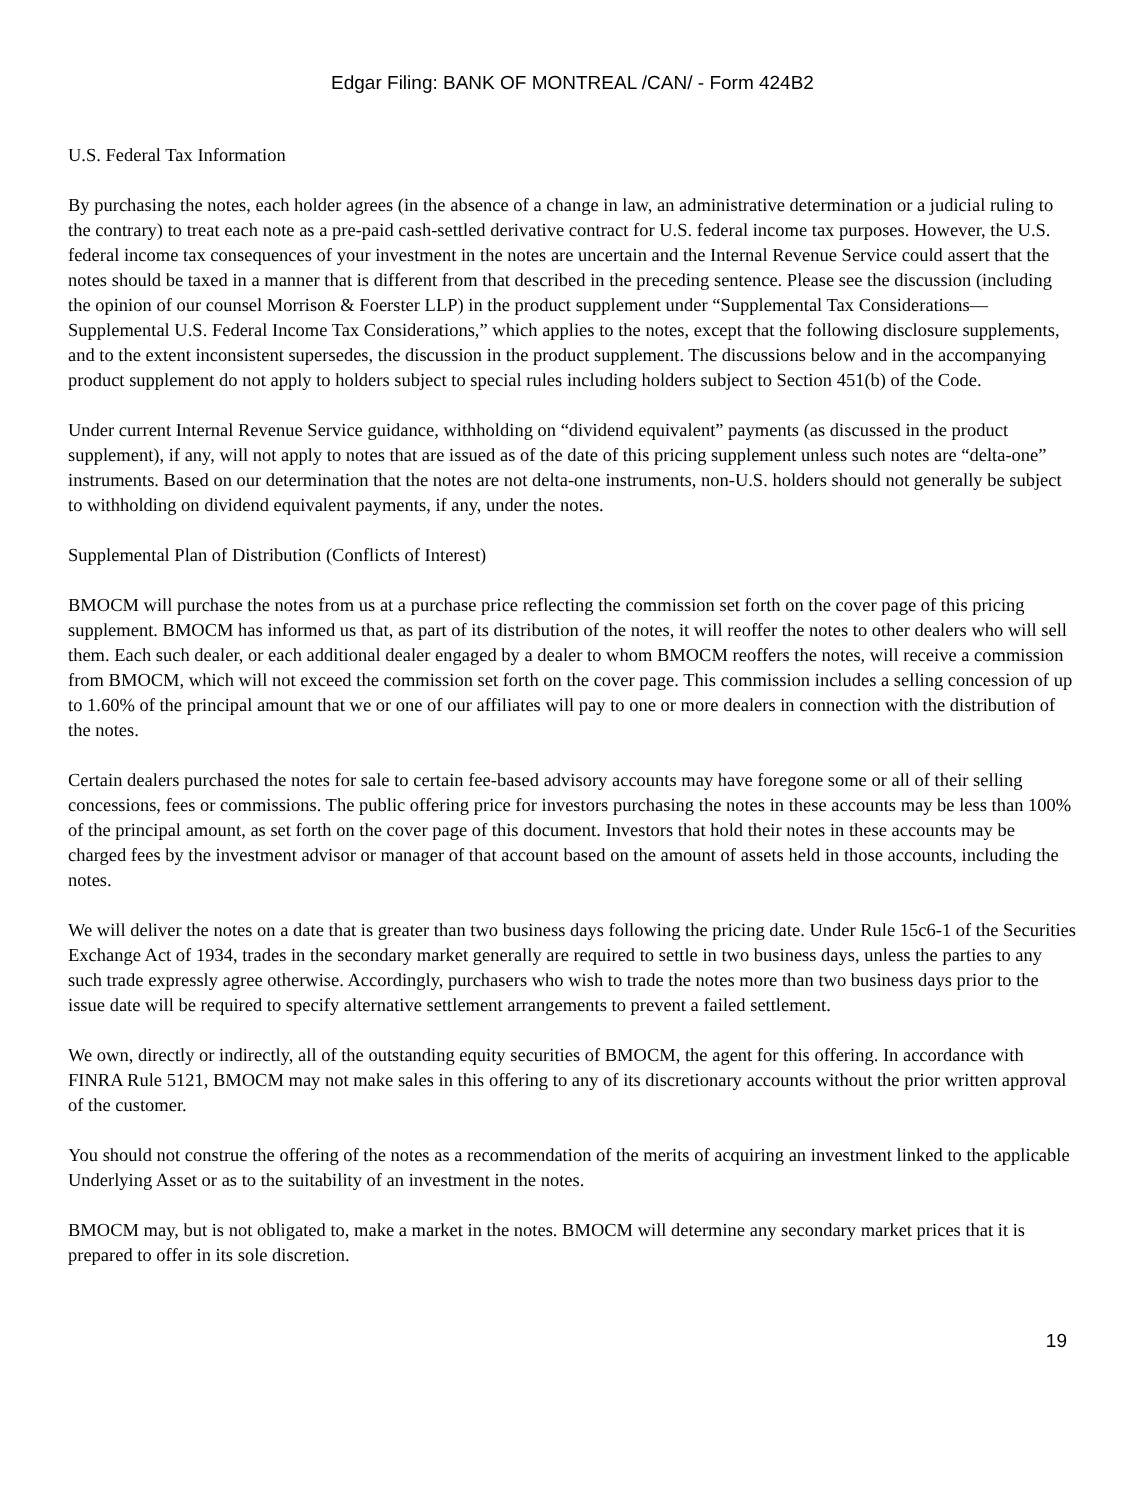Edgar Filing: BANK OF MONTREAL /CAN/ - Form 424B2
U.S. Federal Tax Information
By purchasing the notes, each holder agrees (in the absence of a change in law, an administrative determination or a judicial ruling to the contrary) to treat each note as a pre-paid cash-settled derivative contract for U.S. federal income tax purposes. However, the U.S. federal income tax consequences of your investment in the notes are uncertain and the Internal Revenue Service could assert that the notes should be taxed in a manner that is different from that described in the preceding sentence. Please see the discussion (including the opinion of our counsel Morrison & Foerster LLP) in the product supplement under “Supplemental Tax Considerations—Supplemental U.S. Federal Income Tax Considerations,” which applies to the notes, except that the following disclosure supplements, and to the extent inconsistent supersedes, the discussion in the product supplement. The discussions below and in the accompanying product supplement do not apply to holders subject to special rules including holders subject to Section 451(b) of the Code.
Under current Internal Revenue Service guidance, withholding on “dividend equivalent” payments (as discussed in the product supplement), if any, will not apply to notes that are issued as of the date of this pricing supplement unless such notes are “delta-one” instruments. Based on our determination that the notes are not delta-one instruments, non-U.S. holders should not generally be subject to withholding on dividend equivalent payments, if any, under the notes.
Supplemental Plan of Distribution (Conflicts of Interest)
BMOCM will purchase the notes from us at a purchase price reflecting the commission set forth on the cover page of this pricing supplement. BMOCM has informed us that, as part of its distribution of the notes, it will reoffer the notes to other dealers who will sell them. Each such dealer, or each additional dealer engaged by a dealer to whom BMOCM reoffers the notes, will receive a commission from BMOCM, which will not exceed the commission set forth on the cover page. This commission includes a selling concession of up to 1.60% of the principal amount that we or one of our affiliates will pay to one or more dealers in connection with the distribution of the notes.
Certain dealers purchased the notes for sale to certain fee-based advisory accounts may have foregone some or all of their selling concessions, fees or commissions. The public offering price for investors purchasing the notes in these accounts may be less than 100% of the principal amount, as set forth on the cover page of this document. Investors that hold their notes in these accounts may be charged fees by the investment advisor or manager of that account based on the amount of assets held in those accounts, including the notes.
We will deliver the notes on a date that is greater than two business days following the pricing date. Under Rule 15c6-1 of the Securities Exchange Act of 1934, trades in the secondary market generally are required to settle in two business days, unless the parties to any such trade expressly agree otherwise. Accordingly, purchasers who wish to trade the notes more than two business days prior to the issue date will be required to specify alternative settlement arrangements to prevent a failed settlement.
We own, directly or indirectly, all of the outstanding equity securities of BMOCM, the agent for this offering. In accordance with FINRA Rule 5121, BMOCM may not make sales in this offering to any of its discretionary accounts without the prior written approval of the customer.
You should not construe the offering of the notes as a recommendation of the merits of acquiring an investment linked to the applicable Underlying Asset or as to the suitability of an investment in the notes.
BMOCM may, but is not obligated to, make a market in the notes. BMOCM will determine any secondary market prices that it is prepared to offer in its sole discretion.
19